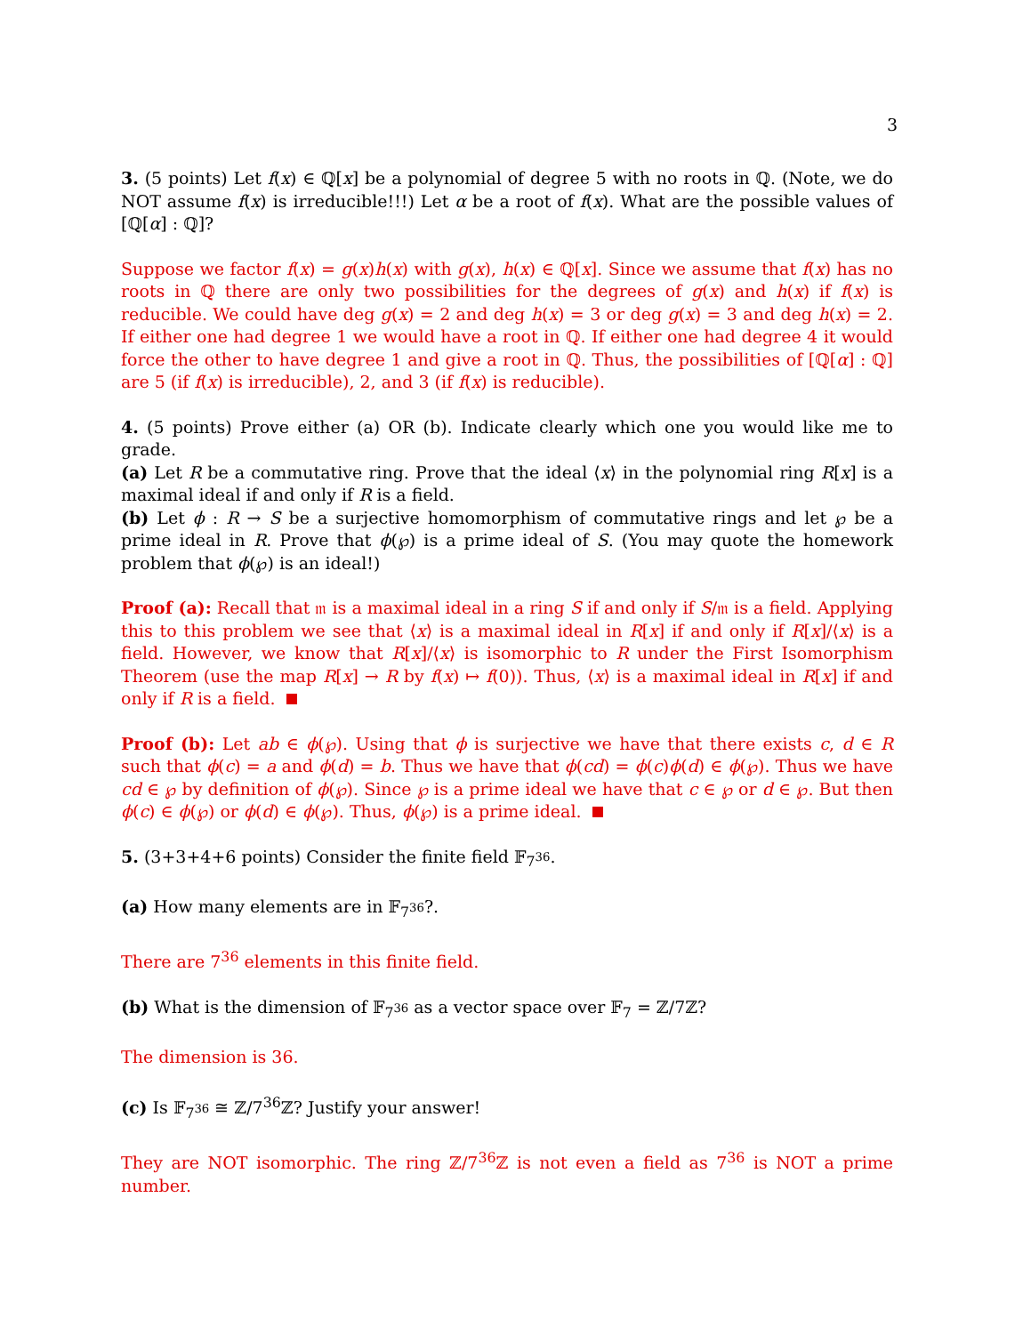3
3. (5 points) Let f(x) ∈ ℚ[x] be a polynomial of degree 5 with no roots in ℚ. (Note, we do NOT assume f(x) is irreducible!!!) Let α be a root of f(x). What are the possible values of [ℚ[α] : ℚ]?
Suppose we factor f(x) = g(x)h(x) with g(x), h(x) ∈ ℚ[x]. Since we assume that f(x) has no roots in ℚ there are only two possibilities for the degrees of g(x) and h(x) if f(x) is reducible. We could have deg g(x) = 2 and deg h(x) = 3 or deg g(x) = 3 and deg h(x) = 2. If either one had degree 1 we would have a root in ℚ. If either one had degree 4 it would force the other to have degree 1 and give a root in ℚ. Thus, the possibilities of [ℚ[α] : ℚ] are 5 (if f(x) is irreducible), 2, and 3 (if f(x) is reducible).
4. (5 points) Prove either (a) OR (b). Indicate clearly which one you would like me to grade.
(a) Let R be a commutative ring. Prove that the ideal ⟨x⟩ in the polynomial ring R[x] is a maximal ideal if and only if R is a field.
(b) Let ϕ : R → S be a surjective homomorphism of commutative rings and let ℘ be a prime ideal in R. Prove that ϕ(℘) is a prime ideal of S. (You may quote the homework problem that ϕ(℘) is an ideal!)
Proof (a): Recall that 𝔪 is a maximal ideal in a ring S if and only if S/𝔪 is a field. Applying this to this problem we see that ⟨x⟩ is a maximal ideal in R[x] if and only if R[x]/⟨x⟩ is a field. However, we know that R[x]/⟨x⟩ is isomorphic to R under the First Isomorphism Theorem (use the map R[x] → R by f(x) ↦ f(0)). Thus, ⟨x⟩ is a maximal ideal in R[x] if and only if R is a field.
Proof (b): Let ab ∈ ϕ(℘). Using that ϕ is surjective we have that there exists c, d ∈ R such that ϕ(c) = a and ϕ(d) = b. Thus we have that ϕ(cd) = ϕ(c)ϕ(d) ∈ ϕ(℘). Thus we have cd ∈ ℘ by definition of ϕ(℘). Since ℘ is a prime ideal we have that c ∈ ℘ or d ∈ ℘. But then ϕ(c) ∈ ϕ(℘) or ϕ(d) ∈ ϕ(℘). Thus, ϕ(℘) is a prime ideal.
5. (3+3+4+6 points) Consider the finite field 𝔽<sub>7<sup>36</sup></sub>.
(a) How many elements are in 𝔽<sub>7<sup>36</sup></sub>?.
There are 7<sup>36</sup> elements in this finite field.
(b) What is the dimension of 𝔽<sub>7<sup>36</sup></sub> as a vector space over 𝔽<sub>7</sub> = ℤ/7ℤ?
The dimension is 36.
(c) Is 𝔽<sub>7<sup>36</sup></sub> ≅ ℤ/7<sup>36</sup>ℤ? Justify your answer!
They are NOT isomorphic. The ring ℤ/7<sup>36</sup>ℤ is not even a field as 7<sup>36</sup> is NOT a prime number.